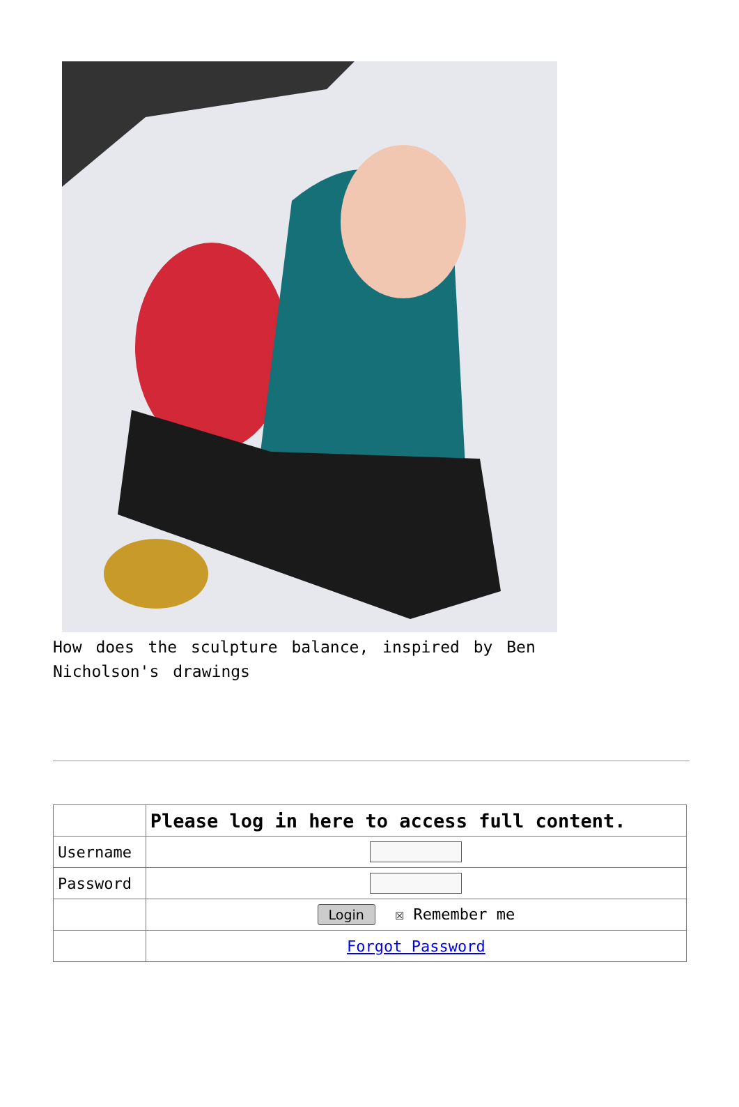How does the sculpture balance, inspired by Ben Nicholson's drawings
| | Please log in here to access full content. |
| Username | |
| Password | |
| | Login ☒ Remember me |
| | Forgot Password |